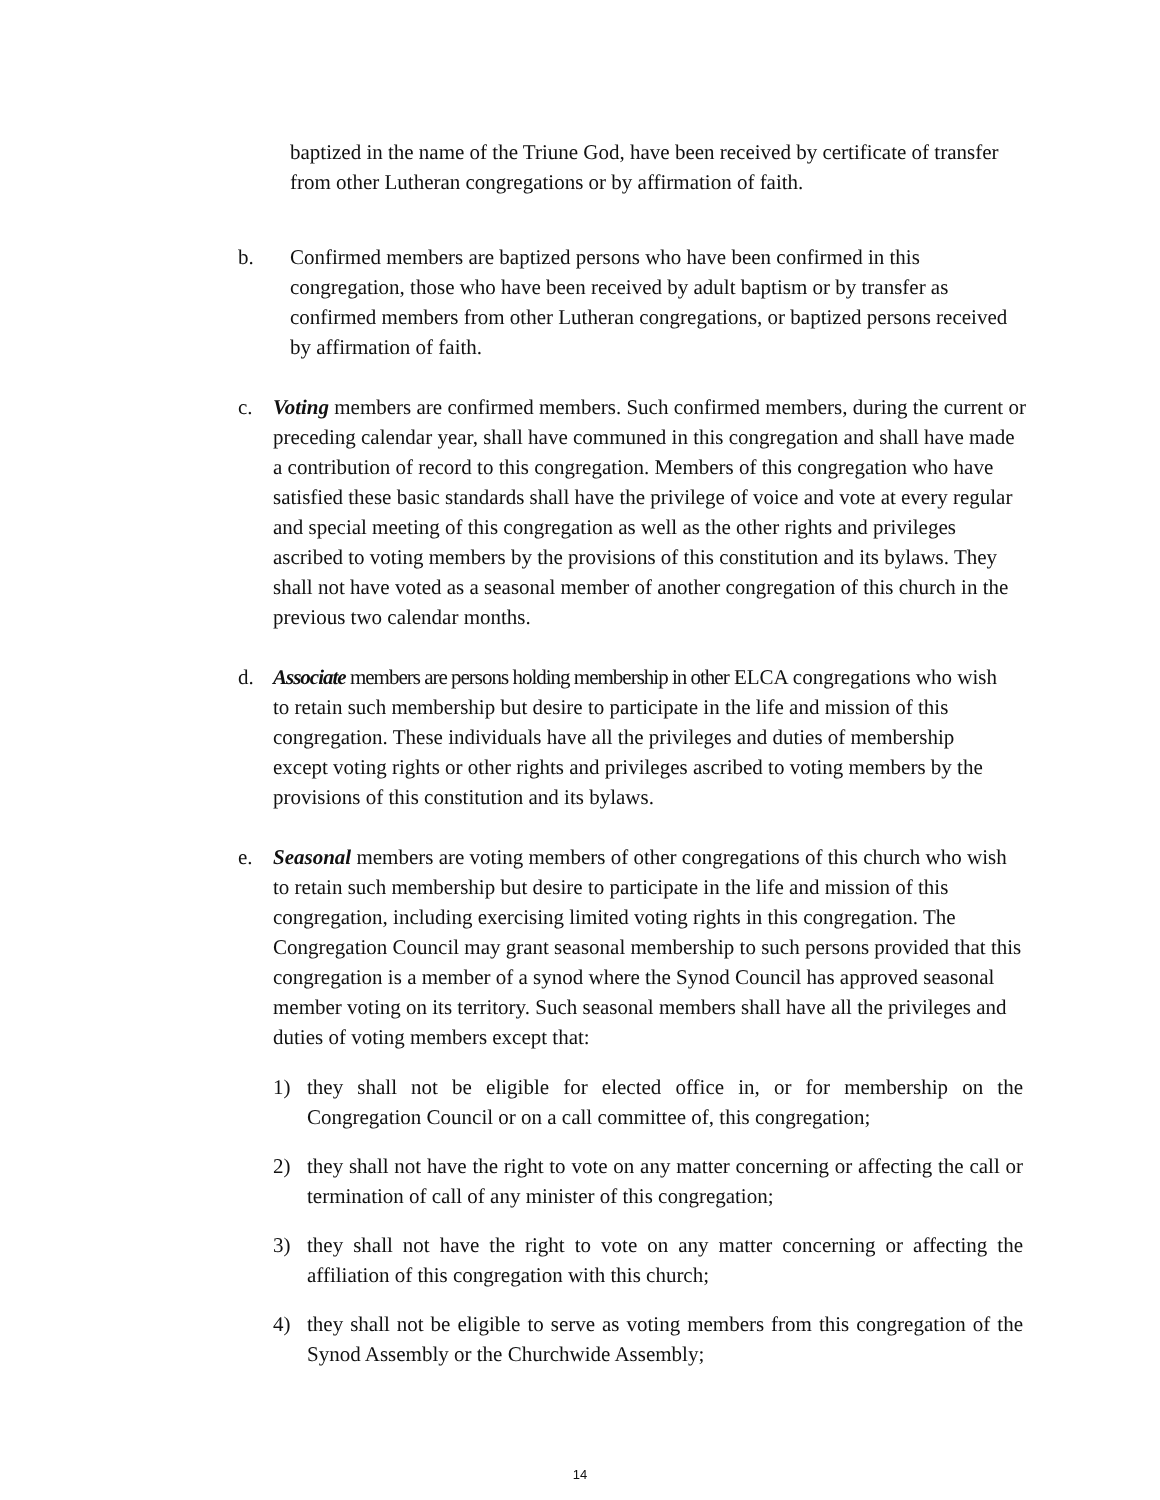baptized in the name of the Triune God, have been received by certificate of transfer from other Lutheran congregations or by affirmation of faith.
b. Confirmed members are baptized persons who have been confirmed in this congregation, those who have been received by adult baptism or by transfer as confirmed members from other Lutheran congregations, or baptized persons received by affirmation of faith.
c. Voting members are confirmed members. Such confirmed members, during the current or preceding calendar year, shall have communed in this congregation and shall have made a contribution of record to this congregation. Members of this congregation who have satisfied these basic standards shall have the privilege of voice and vote at every regular and special meeting of this congregation as well as the other rights and privileges ascribed to voting members by the provisions of this constitution and its bylaws. They shall not have voted as a seasonal member of another congregation of this church in the previous two calendar months.
d. Associate members are persons holding membership in other ELCA congregations who wish to retain such membership but desire to participate in the life and mission of this congregation. These individuals have all the privileges and duties of membership except voting rights or other rights and privileges ascribed to voting members by the provisions of this constitution and its bylaws.
e. Seasonal members are voting members of other congregations of this church who wish to retain such membership but desire to participate in the life and mission of this congregation, including exercising limited voting rights in this congregation. The Congregation Council may grant seasonal membership to such persons provided that this congregation is a member of a synod where the Synod Council has approved seasonal member voting on its territory. Such seasonal members shall have all the privileges and duties of voting members except that:
1) they shall not be eligible for elected office in, or for membership on the Congregation Council or on a call committee of, this congregation;
2) they shall not have the right to vote on any matter concerning or affecting the call or termination of call of any minister of this congregation;
3) they shall not have the right to vote on any matter concerning or affecting the affiliation of this congregation with this church;
4) they shall not be eligible to serve as voting members from this congregation of the Synod Assembly or the Churchwide Assembly;
14